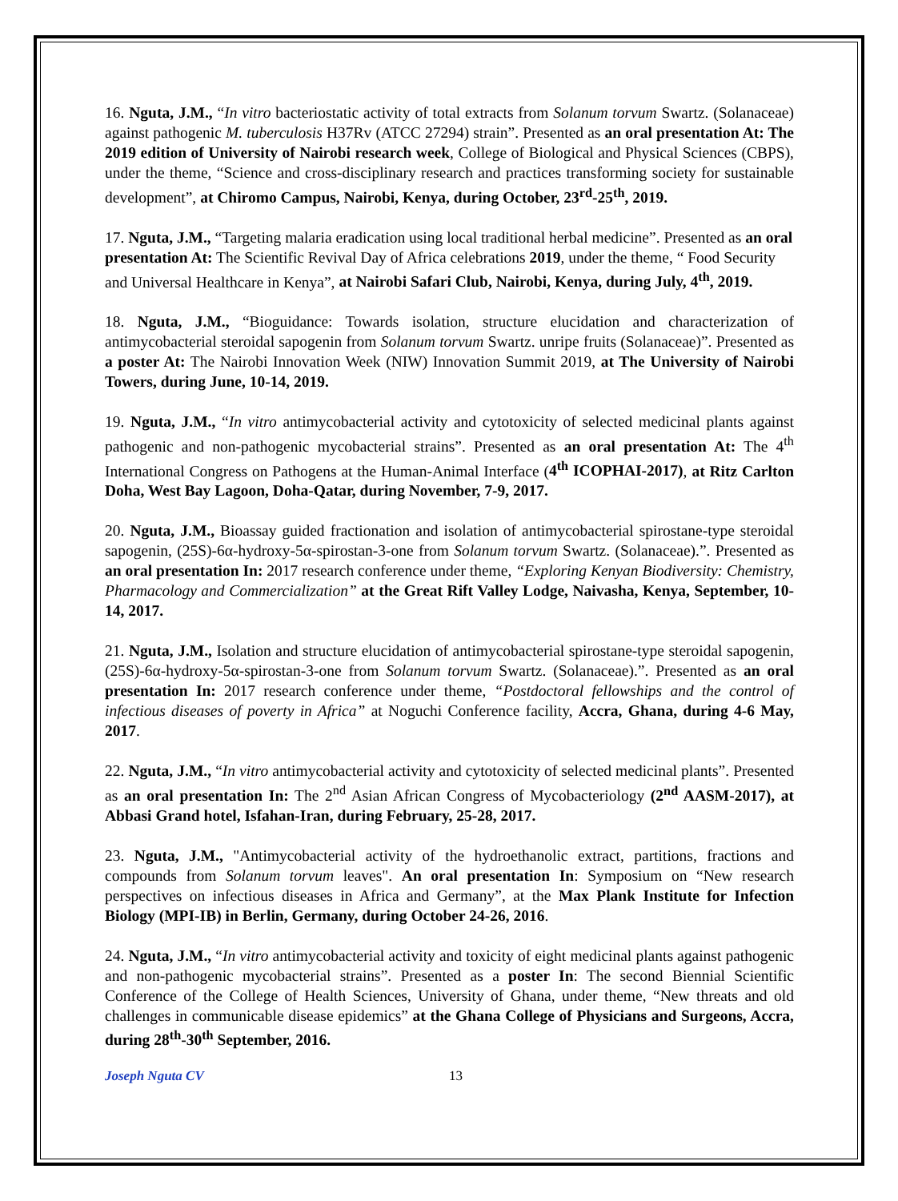16. Nguta, J.M., “In vitro bacteriostatic activity of total extracts from Solanum torvum Swartz. (Solanaceae) against pathogenic M. tuberculosis H37Rv (ATCC 27294) strain”. Presented as an oral presentation At: The 2019 edition of University of Nairobi research week, College of Biological and Physical Sciences (CBPS), under the theme, “Science and cross-disciplinary research and practices transforming society for sustainable development”, at Chiromo Campus, Nairobi, Kenya, during October, 23<sup>rd</sup>-25<sup>th</sup>, 2019.
17. Nguta, J.M., “Targeting malaria eradication using local traditional herbal medicine”. Presented as an oral presentation At: The Scientific Revival Day of Africa celebrations 2019, under the theme, “ Food Security and Universal Healthcare in Kenya”, at Nairobi Safari Club, Nairobi, Kenya, during July, 4<sup>th</sup>, 2019.
18. Nguta, J.M., “Bioguidance: Towards isolation, structure elucidation and characterization of antimycobacterial steroidal sapogenin from Solanum torvum Swartz. unripe fruits (Solanaceae)”. Presented as a poster At: The Nairobi Innovation Week (NIW) Innovation Summit 2019, at The University of Nairobi Towers, during June, 10-14, 2019.
19. Nguta, J.M., “In vitro antimycobacterial activity and cytotoxicity of selected medicinal plants against pathogenic and non-pathogenic mycobacterial strains”. Presented as an oral presentation At: The 4<sup>th</sup> International Congress on Pathogens at the Human-Animal Interface (4<sup>th</sup> ICOPHAI-2017), at Ritz Carlton Doha, West Bay Lagoon, Doha-Qatar, during November, 7-9, 2017.
20. Nguta, J.M., Bioassay guided fractionation and isolation of antimycobacterial spirostane-type steroidal sapogenin, (25S)-6α-hydroxy-5α-spirostan-3-one from Solanum torvum Swartz. (Solanaceae).”. Presented as an oral presentation In: 2017 research conference under theme, “Exploring Kenyan Biodiversity: Chemistry, Pharmacology and Commercialization” at the Great Rift Valley Lodge, Naivasha, Kenya, September, 10-14, 2017.
21. Nguta, J.M., Isolation and structure elucidation of antimycobacterial spirostane-type steroidal sapogenin, (25S)-6α-hydroxy-5α-spirostan-3-one from Solanum torvum Swartz. (Solanaceae).”. Presented as an oral presentation In: 2017 research conference under theme, “Postdoctoral fellowships and the control of infectious diseases of poverty in Africa” at Noguchi Conference facility, Accra, Ghana, during 4-6 May, 2017.
22. Nguta, J.M., “In vitro antimycobacterial activity and cytotoxicity of selected medicinal plants”. Presented as an oral presentation In: The 2<sup>nd</sup> Asian African Congress of Mycobacteriology (2<sup>nd</sup> AASM-2017), at Abbasi Grand hotel, Isfahan-Iran, during February, 25-28, 2017.
23. Nguta, J.M., "Antimycobacterial activity of the hydroethanolic extract, partitions, fractions and compounds from Solanum torvum leaves". An oral presentation In: Symposium on “New research perspectives on infectious diseases in Africa and Germany”, at the Max Plank Institute for Infection Biology (MPI-IB) in Berlin, Germany, during October 24-26, 2016.
24. Nguta, J.M., “In vitro antimycobacterial activity and toxicity of eight medicinal plants against pathogenic and non-pathogenic mycobacterial strains”. Presented as a poster In: The second Biennial Scientific Conference of the College of Health Sciences, University of Ghana, under theme, “New threats and old challenges in communicable disease epidemics” at the Ghana College of Physicians and Surgeons, Accra, during 28<sup>th</sup>-30<sup>th</sup> September, 2016.
Joseph Nguta CV 13